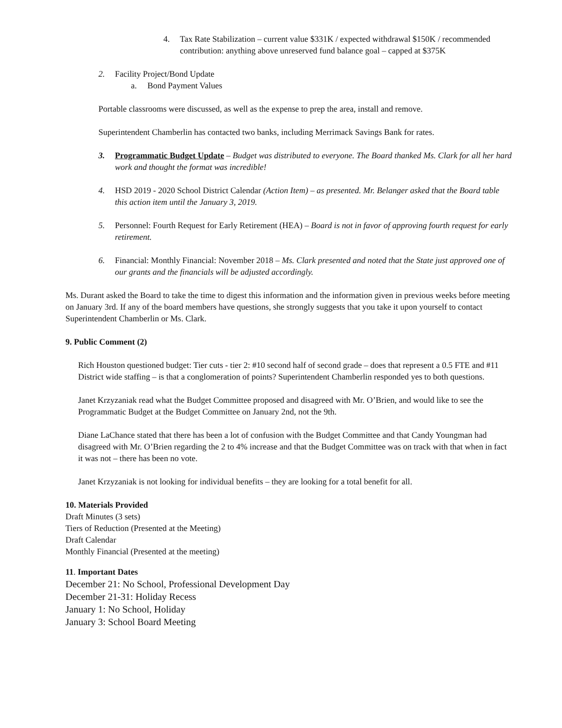4. Tax Rate Stabilization – current value $331K / expected withdrawal $150K / recommended contribution: anything above unreserved fund balance goal – capped at $375K
2. Facility Project/Bond Update
a. Bond Payment Values
Portable classrooms were discussed, as well as the expense to prep the area, install and remove.
Superintendent Chamberlin has contacted two banks, including Merrimack Savings Bank for rates.
3. Programmatic Budget Update – Budget was distributed to everyone. The Board thanked Ms. Clark for all her hard work and thought the format was incredible!
4. HSD 2019 - 2020 School District Calendar (Action Item) – as presented. Mr. Belanger asked that the Board table this action item until the January 3, 2019.
5. Personnel: Fourth Request for Early Retirement (HEA) – Board is not in favor of approving fourth request for early retirement.
6. Financial: Monthly Financial: November 2018 – Ms. Clark presented and noted that the State just approved one of our grants and the financials will be adjusted accordingly.
Ms. Durant asked the Board to take the time to digest this information and the information given in previous weeks before meeting on January 3rd. If any of the board members have questions, she strongly suggests that you take it upon yourself to contact Superintendent Chamberlin or Ms. Clark.
9. Public Comment (2)
Rich Houston questioned budget: Tier cuts - tier 2: #10 second half of second grade – does that represent a 0.5 FTE and #11 District wide staffing – is that a conglomeration of points? Superintendent Chamberlin responded yes to both questions.
Janet Krzyzaniak read what the Budget Committee proposed and disagreed with Mr. O’Brien, and would like to see the Programmatic Budget at the Budget Committee on January 2nd, not the 9th.
Diane LaChance stated that there has been a lot of confusion with the Budget Committee and that Candy Youngman had disagreed with Mr. O’Brien regarding the 2 to 4% increase and that the Budget Committee was on track with that when in fact it was not – there has been no vote.
Janet Krzyzaniak is not looking for individual benefits – they are looking for a total benefit for all.
10. Materials Provided
Draft Minutes (3 sets)
Tiers of Reduction (Presented at the Meeting)
Draft Calendar
Monthly Financial (Presented at the meeting)
11. Important Dates
December 21: No School, Professional Development Day
December 21-31: Holiday Recess
January 1: No School, Holiday
January 3: School Board Meeting